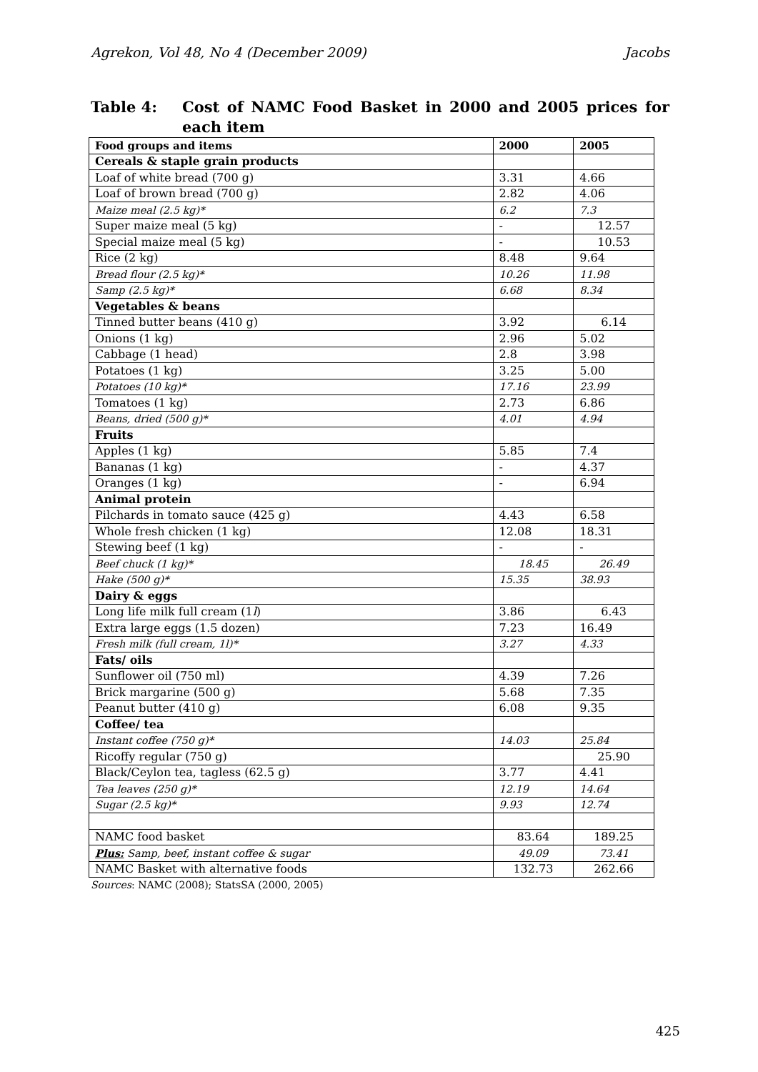Agrekon, Vol 48, No 4 (December 2009) Jacobs
Table 4: Cost of NAMC Food Basket in 2000 and 2005 prices for each item
| Food groups and items | 2000 | 2005 |
| --- | --- | --- |
| Cereals & staple grain products | | |
| Loaf of white bread (700 g) | 3.31 | 4.66 |
| Loaf of brown bread (700 g) | 2.82 | 4.06 |
| Maize meal (2.5 kg)* | 6.2 | 7.3 |
| Super maize meal (5 kg) | - | 12.57 |
| Special maize meal (5 kg) | - | 10.53 |
| Rice (2 kg) | 8.48 | 9.64 |
| Bread flour (2.5 kg)* | 10.26 | 11.98 |
| Samp (2.5 kg)* | 6.68 | 8.34 |
| Vegetables & beans | | |
| Tinned butter beans (410 g) | 3.92 | 6.14 |
| Onions (1 kg) | 2.96 | 5.02 |
| Cabbage (1 head) | 2.8 | 3.98 |
| Potatoes (1 kg) | 3.25 | 5.00 |
| Potatoes (10 kg)* | 17.16 | 23.99 |
| Tomatoes (1 kg) | 2.73 | 6.86 |
| Beans, dried (500 g)* | 4.01 | 4.94 |
| Fruits | | |
| Apples (1 kg) | 5.85 | 7.4 |
| Bananas (1 kg) | - | 4.37 |
| Oranges (1 kg) | - | 6.94 |
| Animal protein | | |
| Pilchards in tomato sauce (425 g) | 4.43 | 6.58 |
| Whole fresh chicken (1 kg) | 12.08 | 18.31 |
| Stewing beef (1 kg) | - | - |
| Beef chuck (1 kg)* | 18.45 | 26.49 |
| Hake (500 g)* | 15.35 | 38.93 |
| Dairy & eggs | | |
| Long life milk full cream (1 l ) | 3.86 | 6.43 |
| Extra large eggs (1.5 dozen) | 7.23 | 16.49 |
| Fresh milk (full cream, 1l)* | 3.27 | 4.33 |
| Fats/ oils | | |
| Sunflower oil (750 ml) | 4.39 | 7.26 |
| Brick margarine (500 g) | 5.68 | 7.35 |
| Peanut butter (410 g) | 6.08 | 9.35 |
| Coffee/ tea | | |
| Instant coffee (750 g)* | 14.03 | 25.84 |
| Ricoffy regular (750 g) | | 25.90 |
| Black/Ceylon tea, tagless (62.5 g) | 3.77 | 4.41 |
| Tea leaves (250 g)* | 12.19 | 14.64 |
| Sugar (2.5 kg)* | 9.93 | 12.74 |
| NAMC food basket | 83.64 | 189.25 |
| Plus: Samp, beef, instant coffee & sugar | 49.09 | 73.41 |
| NAMC Basket with alternative foods | 132.73 | 262.66 |
Sources: NAMC (2008); StatsSA (2000, 2005)
425